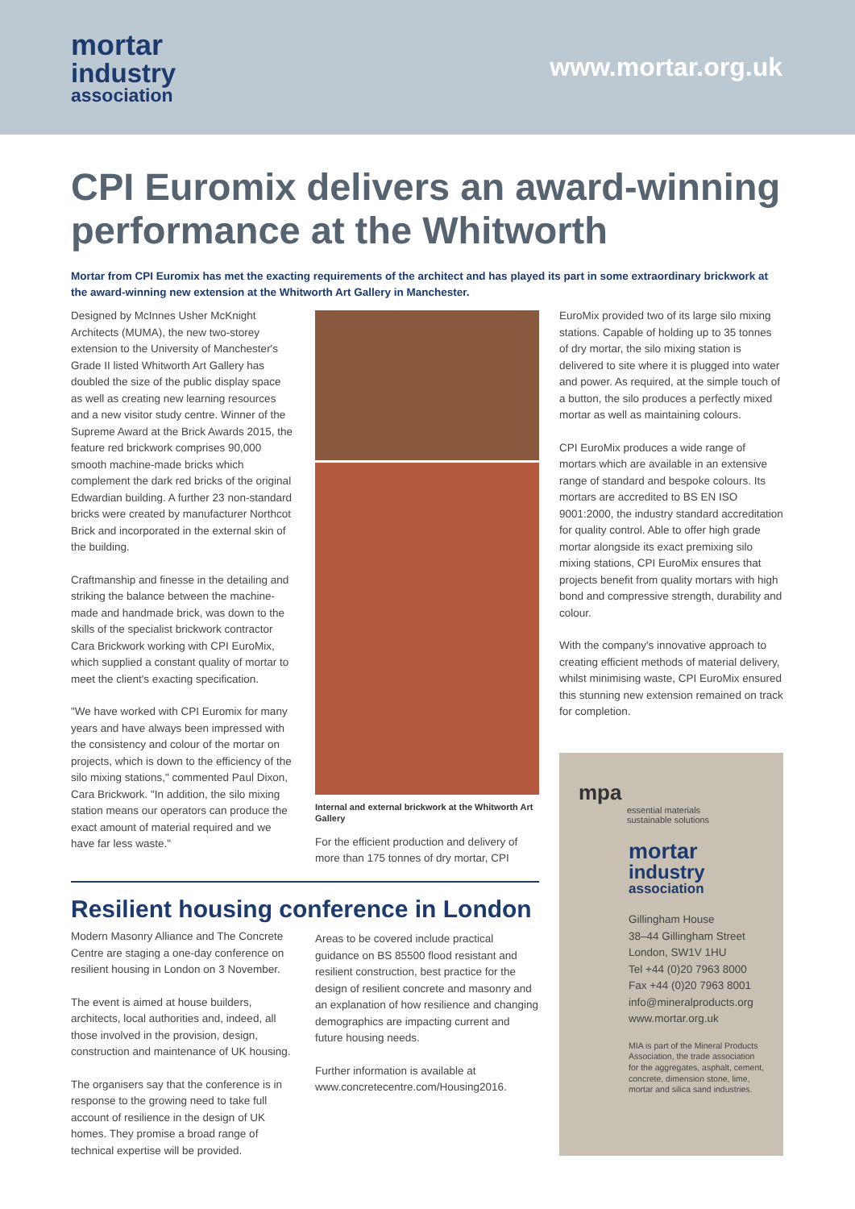mortar
industry
association
www.mortar.org.uk
CPI Euromix delivers an award-winning performance at the Whitworth
Mortar from CPI Euromix has met the exacting requirements of the architect and has played its part in some extraordinary brickwork at the award-winning new extension at the Whitworth Art Gallery in Manchester.
Designed by McInnes Usher McKnight Architects (MUMA), the new two-storey extension to the University of Manchester's Grade II listed Whitworth Art Gallery has doubled the size of the public display space as well as creating new learning resources and a new visitor study centre. Winner of the Supreme Award at the Brick Awards 2015, the feature red brickwork comprises 90,000 smooth machine-made bricks which complement the dark red bricks of the original Edwardian building. A further 23 non-standard bricks were created by manufacturer Northcot Brick and incorporated in the external skin of the building.
Craftmanship and finesse in the detailing and striking the balance between the machine-made and handmade brick, was down to the skills of the specialist brickwork contractor Cara Brickwork working with CPI EuroMix, which supplied a constant quality of mortar to meet the client's exacting specification.
"We have worked with CPI Euromix for many years and have always been impressed with the consistency and colour of the mortar on projects, which is down to the efficiency of the silo mixing stations," commented Paul Dixon, Cara Brickwork. "In addition, the silo mixing station means our operators can produce the exact amount of material required and we have far less waste."
Internal and external brickwork at the Whitworth Art Gallery
For the efficient production and delivery of more than 175 tonnes of dry mortar, CPI
EuroMix provided two of its large silo mixing stations. Capable of holding up to 35 tonnes of dry mortar, the silo mixing station is delivered to site where it is plugged into water and power. As required, at the simple touch of a button, the silo produces a perfectly mixed mortar as well as maintaining colours.
CPI EuroMix produces a wide range of mortars which are available in an extensive range of standard and bespoke colours. Its mortars are accredited to BS EN ISO 9001:2000, the industry standard accreditation for quality control. Able to offer high grade mortar alongside its exact premixing silo mixing stations, CPI EuroMix ensures that projects benefit from quality mortars with high bond and compressive strength, durability and colour.
With the company's innovative approach to creating efficient methods of material delivery, whilst minimising waste, CPI EuroMix ensured this stunning new extension remained on track for completion.
Resilient housing conference in London
Modern Masonry Alliance and The Concrete Centre are staging a one-day conference on resilient housing in London on 3 November.
The event is aimed at house builders, architects, local authorities and, indeed, all those involved in the provision, design, construction and maintenance of UK housing.
The organisers say that the conference is in response to the growing need to take full account of resilience in the design of UK homes. They promise a broad range of technical expertise will be provided.
Areas to be covered include practical guidance on BS 85500 flood resistant and resilient construction, best practice for the design of resilient concrete and masonry and an explanation of how resilience and changing demographics are impacting current and future housing needs.
Further information is available at www.concretecentre.com/Housing2016.
mpa
essential materials
sustainable solutions
mortar
industry
association
Gillingham House
38–44 Gillingham Street
London, SW1V 1HU
Tel +44 (0)20 7963 8000
Fax +44 (0)20 7963 8001
info@mineralproducts.org
www.mortar.org.uk
MIA is part of the Mineral Products Association, the trade association for the aggregates, asphalt, cement, concrete, dimension stone, lime, mortar and silica sand industries.